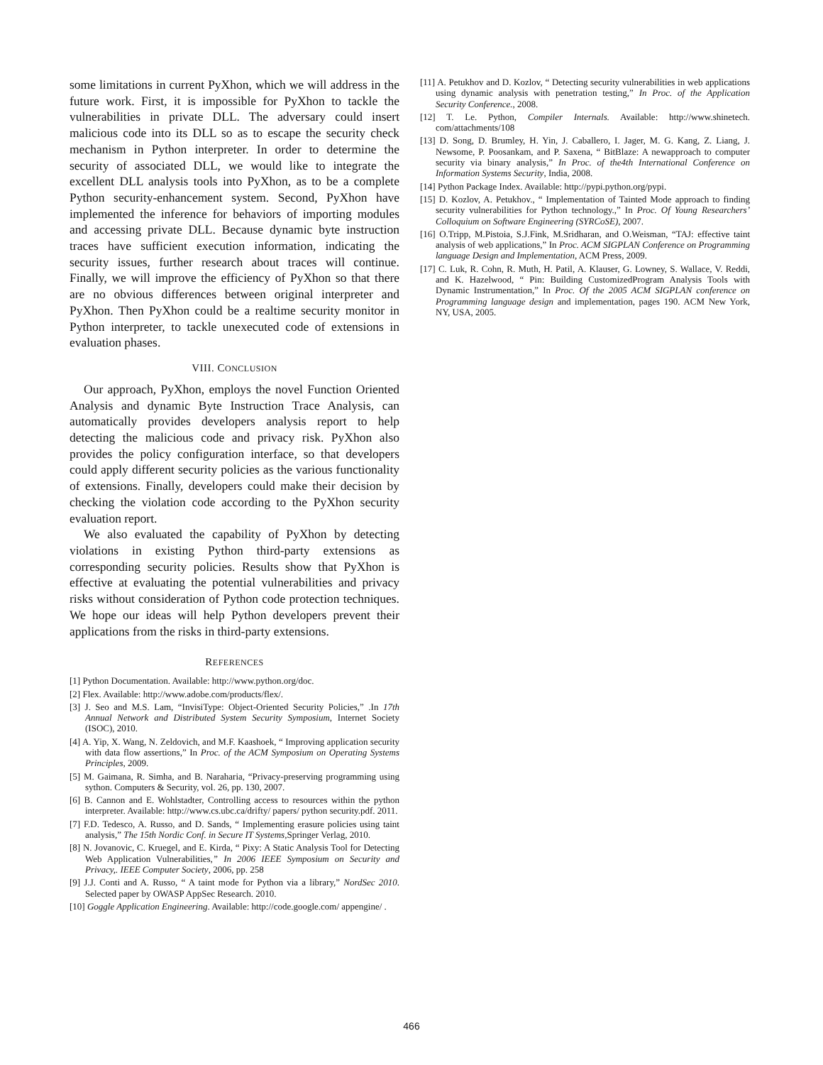some limitations in current PyXhon, which we will address in the future work. First, it is impossible for PyXhon to tackle the vulnerabilities in private DLL. The adversary could insert malicious code into its DLL so as to escape the security check mechanism in Python interpreter. In order to determine the security of associated DLL, we would like to integrate the excellent DLL analysis tools into PyXhon, as to be a complete Python security-enhancement system. Second, PyXhon have implemented the inference for behaviors of importing modules and accessing private DLL. Because dynamic byte instruction traces have sufficient execution information, indicating the security issues, further research about traces will continue. Finally, we will improve the efficiency of PyXhon so that there are no obvious differences between original interpreter and PyXhon. Then PyXhon could be a realtime security monitor in Python interpreter, to tackle unexecuted code of extensions in evaluation phases.
VIII. CONCLUSION
Our approach, PyXhon, employs the novel Function Oriented Analysis and dynamic Byte Instruction Trace Analysis, can automatically provides developers analysis report to help detecting the malicious code and privacy risk. PyXhon also provides the policy configuration interface, so that developers could apply different security policies as the various functionality of extensions. Finally, developers could make their decision by checking the violation code according to the PyXhon security evaluation report.
We also evaluated the capability of PyXhon by detecting violations in existing Python third-party extensions as corresponding security policies. Results show that PyXhon is effective at evaluating the potential vulnerabilities and privacy risks without consideration of Python code protection techniques. We hope our ideas will help Python developers prevent their applications from the risks in third-party extensions.
REFERENCES
[1] Python Documentation. Available: http://www.python.org/doc.
[2] Flex. Available: http://www.adobe.com/products/flex/.
[3] J. Seo and M.S. Lam, “InvisiType: Object-Oriented Security Policies,” .In 17th Annual Network and Distributed System Security Symposium, Internet Society (ISOC), 2010.
[4] A. Yip, X. Wang, N. Zeldovich, and M.F. Kaashoek, “ Improving application security with data flow assertions,” In Proc. of the ACM Symposium on Operating Systems Principles, 2009.
[5] M. Gaimana, R. Simha, and B. Naraharia, “Privacy-preserving programming using sython. Computers & Security, vol. 26, pp. 130, 2007.
[6] B. Cannon and E. Wohlstadter, Controlling access to resources within the python interpreter. Available: http://www.cs.ubc.ca/drifty/ papers/ python security.pdf. 2011.
[7] F.D. Tedesco, A. Russo, and D. Sands, “ Implementing erasure policies using taint analysis,” The 15th Nordic Conf. in Secure IT Systems,Springer Verlag, 2010.
[8] N. Jovanovic, C. Kruegel, and E. Kirda, “ Pixy: A Static Analysis Tool for Detecting Web Application Vulnerabilities,” In 2006 IEEE Symposium on Security and Privacy,. IEEE Computer Society, 2006, pp. 258
[9] J.J. Conti and A. Russo, “ A taint mode for Python via a library,” NordSec 2010. Selected paper by OWASP AppSec Research. 2010.
[10] Goggle Application Engineering. Available: http://code.google.com/ appengine/ .
[11] A. Petukhov and D. Kozlov, “ Detecting security vulnerabilities in web applications using dynamic analysis with penetration testing,” In Proc. of the Application Security Conference., 2008.
[12] T. Le. Python, Compiler Internals. Available: http://www.shinetech. com/attachments/108
[13] D. Song, D. Brumley, H. Yin, J. Caballero, I. Jager, M. G. Kang, Z. Liang, J. Newsome, P. Poosankam, and P. Saxena, “ BitBlaze: A newapproach to computer security via binary analysis,” In Proc. of the4th International Conference on Information Systems Security, India, 2008.
[14] Python Package Index. Available: http://pypi.python.org/pypi.
[15] D. Kozlov, A. Petukhov., “ Implementation of Tainted Mode approach to finding security vulnerabilities for Python technology.,” In Proc. Of Young Researchers’ Colloquium on Software Engineering (SYRCoSE), 2007.
[16] O.Tripp, M.Pistoia, S.J.Fink, M.Sridharan, and O.Weisman, “TAJ: effective taint analysis of web applications,” In Proc. ACM SIGPLAN Conference on Programming language Design and Implementation, ACM Press, 2009.
[17] C. Luk, R. Cohn, R. Muth, H. Patil, A. Klauser, G. Lowney, S. Wallace, V. Reddi, and K. Hazelwood, “ Pin: Building CustomizedProgram Analysis Tools with Dynamic Instrumentation,” In Proc. Of the 2005 ACM SIGPLAN conference on Programming language design and implementation, pages 190. ACM New York, NY, USA, 2005.
466